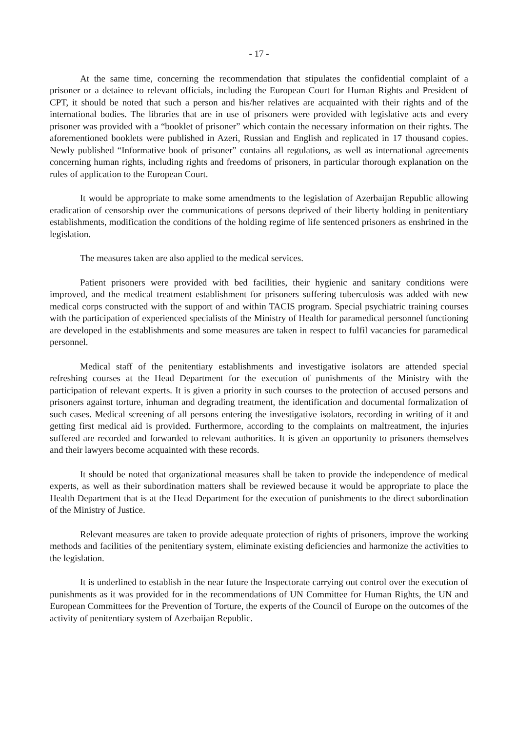- 17 -
At the same time, concerning the recommendation that stipulates the confidential complaint of a prisoner or a detainee to relevant officials, including the European Court for Human Rights and President of CPT, it should be noted that such a person and his/her relatives are acquainted with their rights and of the international bodies. The libraries that are in use of prisoners were provided with legislative acts and every prisoner was provided with a “booklet of prisoner” which contain the necessary information on their rights. The aforementioned booklets were published in Azeri, Russian and English and replicated in 17 thousand copies. Newly published “Informative book of prisoner” contains all regulations, as well as international agreements concerning human rights, including rights and freedoms of prisoners, in particular thorough explanation on the rules of application to the European Court.
It would be appropriate to make some amendments to the legislation of Azerbaijan Republic allowing eradication of censorship over the communications of persons deprived of their liberty holding in penitentiary establishments, modification the conditions of the holding regime of life sentenced prisoners as enshrined in the legislation.
The measures taken are also applied to the medical services.
Patient prisoners were provided with bed facilities, their hygienic and sanitary conditions were improved, and the medical treatment establishment for prisoners suffering tuberculosis was added with new medical corps constructed with the support of and within TACIS program. Special psychiatric training courses with the participation of experienced specialists of the Ministry of Health for paramedical personnel functioning are developed in the establishments and some measures are taken in respect to fulfil vacancies for paramedical personnel.
Medical staff of the penitentiary establishments and investigative isolators are attended special refreshing courses at the Head Department for the execution of punishments of the Ministry with the participation of relevant experts. It is given a priority in such courses to the protection of accused persons and prisoners against torture, inhuman and degrading treatment, the identification and documental formalization of such cases. Medical screening of all persons entering the investigative isolators, recording in writing of it and getting first medical aid is provided. Furthermore, according to the complaints on maltreatment, the injuries suffered are recorded and forwarded to relevant authorities. It is given an opportunity to prisoners themselves and their lawyers become acquainted with these records.
It should be noted that organizational measures shall be taken to provide the independence of medical experts, as well as their subordination matters shall be reviewed because it would be appropriate to place the Health Department that is at the Head Department for the execution of punishments to the direct subordination of the Ministry of Justice.
Relevant measures are taken to provide adequate protection of rights of prisoners, improve the working methods and facilities of the penitentiary system, eliminate existing deficiencies and harmonize the activities to the legislation.
It is underlined to establish in the near future the Inspectorate carrying out control over the execution of punishments as it was provided for in the recommendations of UN Committee for Human Rights, the UN and European Committees for the Prevention of Torture, the experts of the Council of Europe on the outcomes of the activity of penitentiary system of Azerbaijan Republic.